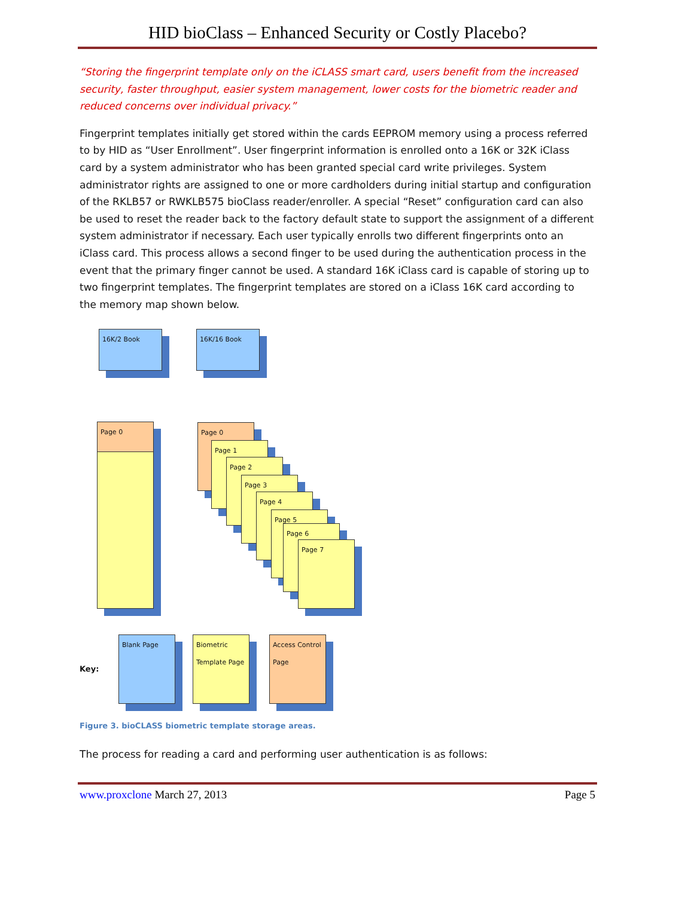HID bioClass – Enhanced Security or Costly Placebo?
“Storing the fingerprint template only on the iCLASS smart card, users benefit from the increased security, faster throughput, easier system management, lower costs for the biometric reader and reduced concerns over individual privacy.”
Fingerprint templates initially get stored within the cards EEPROM memory using a process referred to by HID as “User Enrollment”. User fingerprint information is enrolled onto a 16K or 32K iClass card by a system administrator who has been granted special card write privileges. System administrator rights are assigned to one or more cardholders during initial startup and configuration of the RKLB57 or RWKLB575 bioClass reader/enroller. A special “Reset” configuration card can also be used to reset the reader back to the factory default state to support the assignment of a different system administrator if necessary. Each user typically enrolls two different fingerprints onto an iClass card. This process allows a second finger to be used during the authentication process in the event that the primary finger cannot be used. A standard 16K iClass card is capable of storing up to two fingerprint templates. The fingerprint templates are stored on a iClass 16K card according to the memory map shown below.
16K/2 Book 16K/16 Book
Page 0 Page 0
Page 1
Page 2
Page 3
Page 4
Page 5
Page 6
Page 7
Key:
Blank Page
Biometric Template Page
Access Control Page
Figure 3. bioCLASS biometric template storage areas.
The process for reading a card and performing user authentication is as follows:
www.proxclone March 27, 2013 Page 5